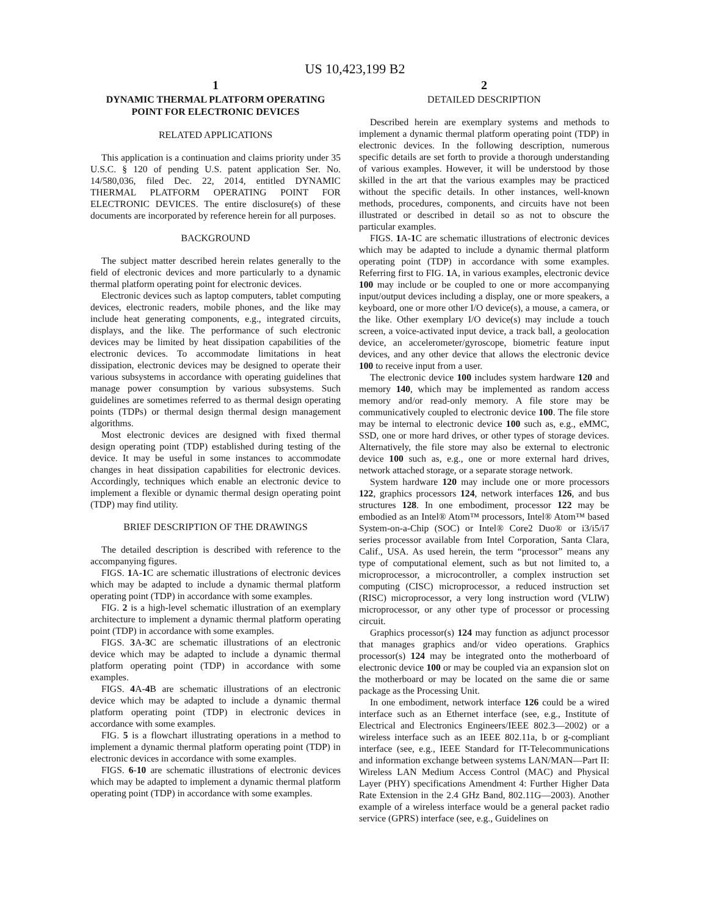US 10,423,199 B2
1
DYNAMIC THERMAL PLATFORM OPERATING POINT FOR ELECTRONIC DEVICES
RELATED APPLICATIONS
This application is a continuation and claims priority under 35 U.S.C. § 120 of pending U.S. patent application Ser. No. 14/580,036, filed Dec. 22, 2014, entitled DYNAMIC THERMAL PLATFORM OPERATING POINT FOR ELECTRONIC DEVICES. The entire disclosure(s) of these documents are incorporated by reference herein for all purposes.
BACKGROUND
The subject matter described herein relates generally to the field of electronic devices and more particularly to a dynamic thermal platform operating point for electronic devices.
Electronic devices such as laptop computers, tablet computing devices, electronic readers, mobile phones, and the like may include heat generating components, e.g., integrated circuits, displays, and the like. The performance of such electronic devices may be limited by heat dissipation capabilities of the electronic devices. To accommodate limitations in heat dissipation, electronic devices may be designed to operate their various subsystems in accordance with operating guidelines that manage power consumption by various subsystems. Such guidelines are sometimes referred to as thermal design operating points (TDPs) or thermal design thermal design management algorithms.
Most electronic devices are designed with fixed thermal design operating point (TDP) established during testing of the device. It may be useful in some instances to accommodate changes in heat dissipation capabilities for electronic devices. Accordingly, techniques which enable an electronic device to implement a flexible or dynamic thermal design operating point (TDP) may find utility.
BRIEF DESCRIPTION OF THE DRAWINGS
The detailed description is described with reference to the accompanying figures.
FIGS. 1 A-1 C are schematic illustrations of electronic devices which may be adapted to include a dynamic thermal platform operating point (TDP) in accordance with some examples.
FIG. 2 is a high-level schematic illustration of an exemplary architecture to implement a dynamic thermal platform operating point (TDP) in accordance with some examples.
FIGS. 3 A-3 C are schematic illustrations of an electronic device which may be adapted to include a dynamic thermal platform operating point (TDP) in accordance with some examples.
FIGS. 4 A-4 B are schematic illustrations of an electronic device which may be adapted to include a dynamic thermal platform operating point (TDP) in electronic devices in accordance with some examples.
FIG. 5 is a flowchart illustrating operations in a method to implement a dynamic thermal platform operating point (TDP) in electronic devices in accordance with some examples.
FIGS. 6-10 are schematic illustrations of electronic devices which may be adapted to implement a dynamic thermal platform operating point (TDP) in accordance with some examples.
2
DETAILED DESCRIPTION
Described herein are exemplary systems and methods to implement a dynamic thermal platform operating point (TDP) in electronic devices. In the following description, numerous specific details are set forth to provide a thorough understanding of various examples. However, it will be understood by those skilled in the art that the various examples may be practiced without the specific details. In other instances, well-known methods, procedures, components, and circuits have not been illustrated or described in detail so as not to obscure the particular examples.
FIGS. 1 A-1 C are schematic illustrations of electronic devices which may be adapted to include a dynamic thermal platform operating point (TDP) in accordance with some examples. Referring first to FIG. 1 A, in various examples, electronic device 100 may include or be coupled to one or more accompanying input/output devices including a display, one or more speakers, a keyboard, one or more other I/O device(s), a mouse, a camera, or the like. Other exemplary I/O device(s) may include a touch screen, a voice-activated input device, a track ball, a geolocation device, an accelerometer/gyroscope, biometric feature input devices, and any other device that allows the electronic device 100 to receive input from a user.
The electronic device 100 includes system hardware 120 and memory 140, which may be implemented as random access memory and/or read-only memory. A file store may be communicatively coupled to electronic device 100. The file store may be internal to electronic device 100 such as, e.g., eMMC, SSD, one or more hard drives, or other types of storage devices. Alternatively, the file store may also be external to electronic device 100 such as, e.g., one or more external hard drives, network attached storage, or a separate storage network.
System hardware 120 may include one or more processors 122, graphics processors 124, network interfaces 126, and bus structures 128. In one embodiment, processor 122 may be embodied as an Intel® Atom™ processors, Intel® Atom™ based System-on-a-Chip (SOC) or Intel® Core2 Duo® or i3/i5/i7 series processor available from Intel Corporation, Santa Clara, Calif., USA. As used herein, the term “processor” means any type of computational element, such as but not limited to, a microprocessor, a microcontroller, a complex instruction set computing (CISC) microprocessor, a reduced instruction set (RISC) microprocessor, a very long instruction word (VLIW) microprocessor, or any other type of processor or processing circuit.
Graphics processor(s) 124 may function as adjunct processor that manages graphics and/or video operations. Graphics processor(s) 124 may be integrated onto the motherboard of electronic device 100 or may be coupled via an expansion slot on the motherboard or may be located on the same die or same package as the Processing Unit.
In one embodiment, network interface 126 could be a wired interface such as an Ethernet interface (see, e.g., Institute of Electrical and Electronics Engineers/IEEE 802.3—2002) or a wireless interface such as an IEEE 802.11a, b or g-compliant interface (see, e.g., IEEE Standard for IT-Telecommunications and information exchange between systems LAN/MAN—Part II: Wireless LAN Medium Access Control (MAC) and Physical Layer (PHY) specifications Amendment 4: Further Higher Data Rate Extension in the 2.4 GHz Band, 802.11G—2003). Another example of a wireless interface would be a general packet radio service (GPRS) interface (see, e.g., Guidelines on